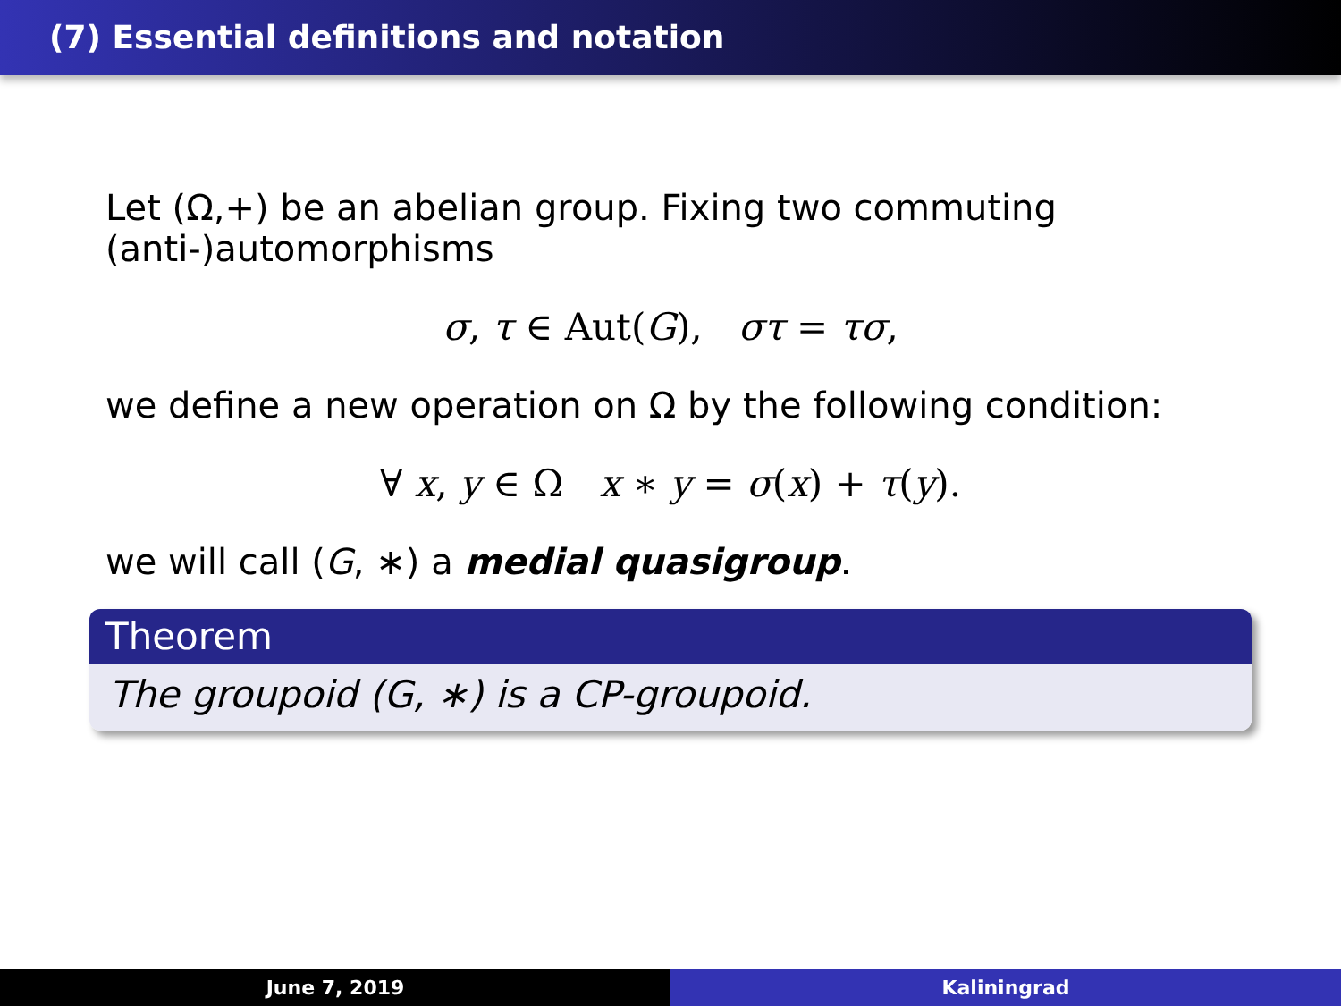(7) Essential definitions and notation
Let (Ω,+) be an abelian group. Fixing two commuting (anti-)automorphisms
σ, τ ∈ Aut(G), στ = τσ,
we define a new operation on Ω by the following condition:
∀ x, y ∈ Ω x ∗ y = σ(x) + τ(y).
we will call (G, ∗) a medial quasigroup.
Theorem
The groupoid (G, ∗) is a CP-groupoid.
June 7, 2019 Kaliningrad